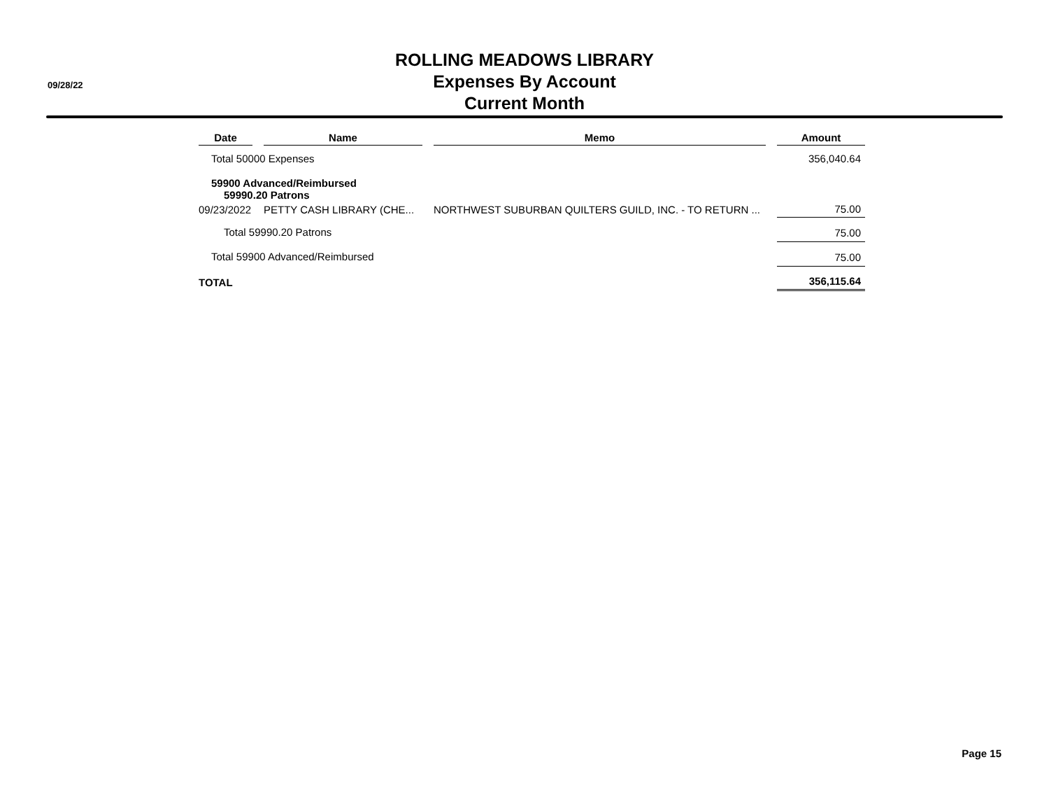09/28/22
ROLLING MEADOWS LIBRARY
Expenses By Account
Current Month
| Date | Name | Memo | Amount |
| --- | --- | --- | --- |
| Total 50000 Expenses | | | 356,040.64 |
| 59900 Advanced/Reimbursed | | | |
| 59990.20 Patrons | | | |
| 09/23/2022 | PETTY CASH LIBRARY (CHE... | NORTHWEST SUBURBAN QUILTERS GUILD, INC. - TO RETURN ... | 75.00 |
| Total 59990.20 Patrons | | | 75.00 |
| Total 59900 Advanced/Reimbursed | | | 75.00 |
| TOTAL | | | 356,115.64 |
Page 15